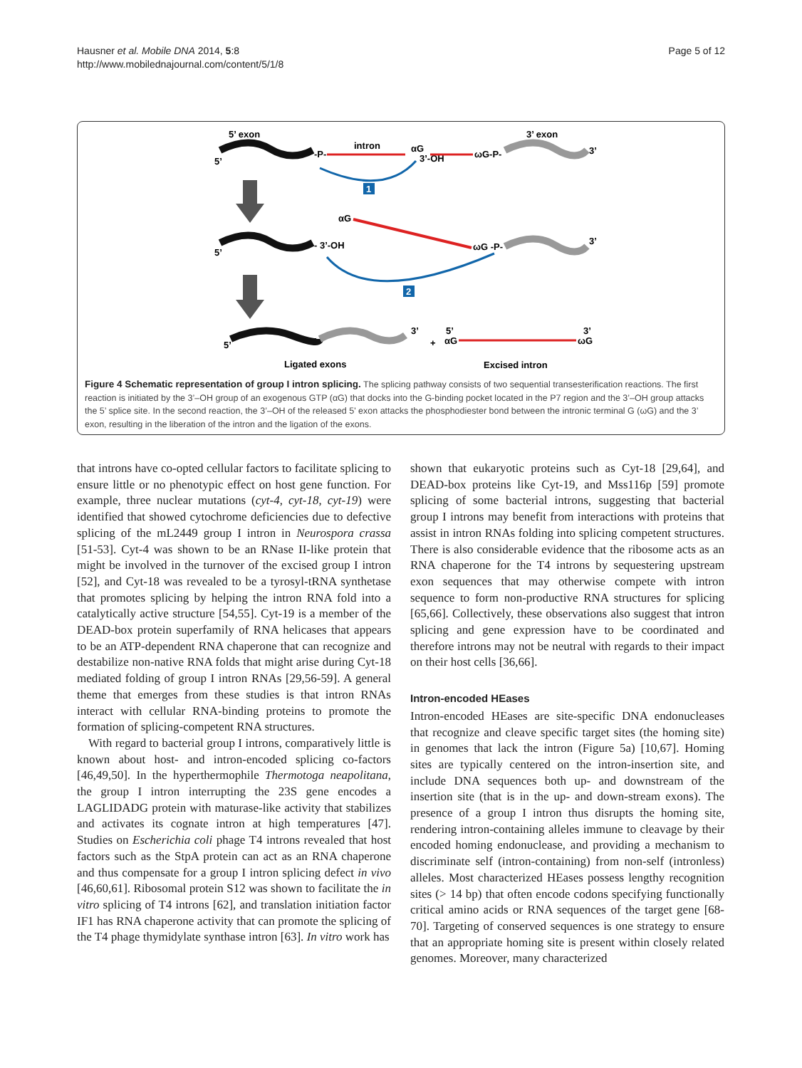Hausner et al. Mobile DNA 2014, 5:8
http://www.mobilednajournal.com/content/5/1/8
Page 5 of 12
5’ exon
3’ exon
5’
-P-
intron
αG
3’-OH
ωG-P-
3’
1
αG
5’
- 3’-OH
ωG -P-
3’
2
5’
3’
Ligated exons
+
5’
αG
3’
ωG
Excised intron
Figure 4 Schematic representation of group I intron splicing. The splicing pathway consists of two sequential transesterification reactions. The first reaction is initiated by the 3’–OH group of an exogenous GTP (αG) that docks into the G-binding pocket located in the P7 region and the 3’–OH group attacks the 5’ splice site. In the second reaction, the 3’–OH of the released 5' exon attacks the phosphodiester bond between the intronic terminal G (ωG) and the 3’ exon, resulting in the liberation of the intron and the ligation of the exons.
that introns have co-opted cellular factors to facilitate splicing to ensure little or no phenotypic effect on host gene function. For example, three nuclear mutations (cyt-4, cyt-18, cyt-19) were identified that showed cytochrome deficiencies due to defective splicing of the mL2449 group I intron in Neurospora crassa [51-53]. Cyt-4 was shown to be an RNase II-like protein that might be involved in the turnover of the excised group I intron [52], and Cyt-18 was revealed to be a tyrosyl-tRNA synthetase that promotes splicing by helping the intron RNA fold into a catalytically active structure [54,55]. Cyt-19 is a member of the DEAD-box protein superfamily of RNA helicases that appears to be an ATP-dependent RNA chaperone that can recognize and destabilize non-native RNA folds that might arise during Cyt-18 mediated folding of group I intron RNAs [29,56-59]. A general theme that emerges from these studies is that intron RNAs interact with cellular RNA-binding proteins to promote the formation of splicing-competent RNA structures.
With regard to bacterial group I introns, comparatively little is known about host- and intron-encoded splicing co-factors [46,49,50]. In the hyperthermophile Thermotoga neapolitana, the group I intron interrupting the 23S gene encodes a LAGLIDADG protein with maturase-like activity that stabilizes and activates its cognate intron at high temperatures [47]. Studies on Escherichia coli phage T4 introns revealed that host factors such as the StpA protein can act as an RNA chaperone and thus compensate for a group I intron splicing defect in vivo [46,60,61]. Ribosomal protein S12 was shown to facilitate the in vitro splicing of T4 introns [62], and translation initiation factor IF1 has RNA chaperone activity that can promote the splicing of the T4 phage thymidylate synthase intron [63]. In vitro work has
shown that eukaryotic proteins such as Cyt-18 [29,64], and DEAD-box proteins like Cyt-19, and Mss116p [59] promote splicing of some bacterial introns, suggesting that bacterial group I introns may benefit from interactions with proteins that assist in intron RNAs folding into splicing competent structures. There is also considerable evidence that the ribosome acts as an RNA chaperone for the T4 introns by sequestering upstream exon sequences that may otherwise compete with intron sequence to form non-productive RNA structures for splicing [65,66]. Collectively, these observations also suggest that intron splicing and gene expression have to be coordinated and therefore introns may not be neutral with regards to their impact on their host cells [36,66].
Intron-encoded HEases
Intron-encoded HEases are site-specific DNA endonucleases that recognize and cleave specific target sites (the homing site) in genomes that lack the intron (Figure 5a) [10,67]. Homing sites are typically centered on the intron-insertion site, and include DNA sequences both up- and downstream of the insertion site (that is in the up- and down-stream exons). The presence of a group I intron thus disrupts the homing site, rendering intron-containing alleles immune to cleavage by their encoded homing endonuclease, and providing a mechanism to discriminate self (intron-containing) from non-self (intronless) alleles. Most characterized HEases possess lengthy recognition sites (> 14 bp) that often encode codons specifying functionally critical amino acids or RNA sequences of the target gene [68-70]. Targeting of conserved sequences is one strategy to ensure that an appropriate homing site is present within closely related genomes. Moreover, many characterized